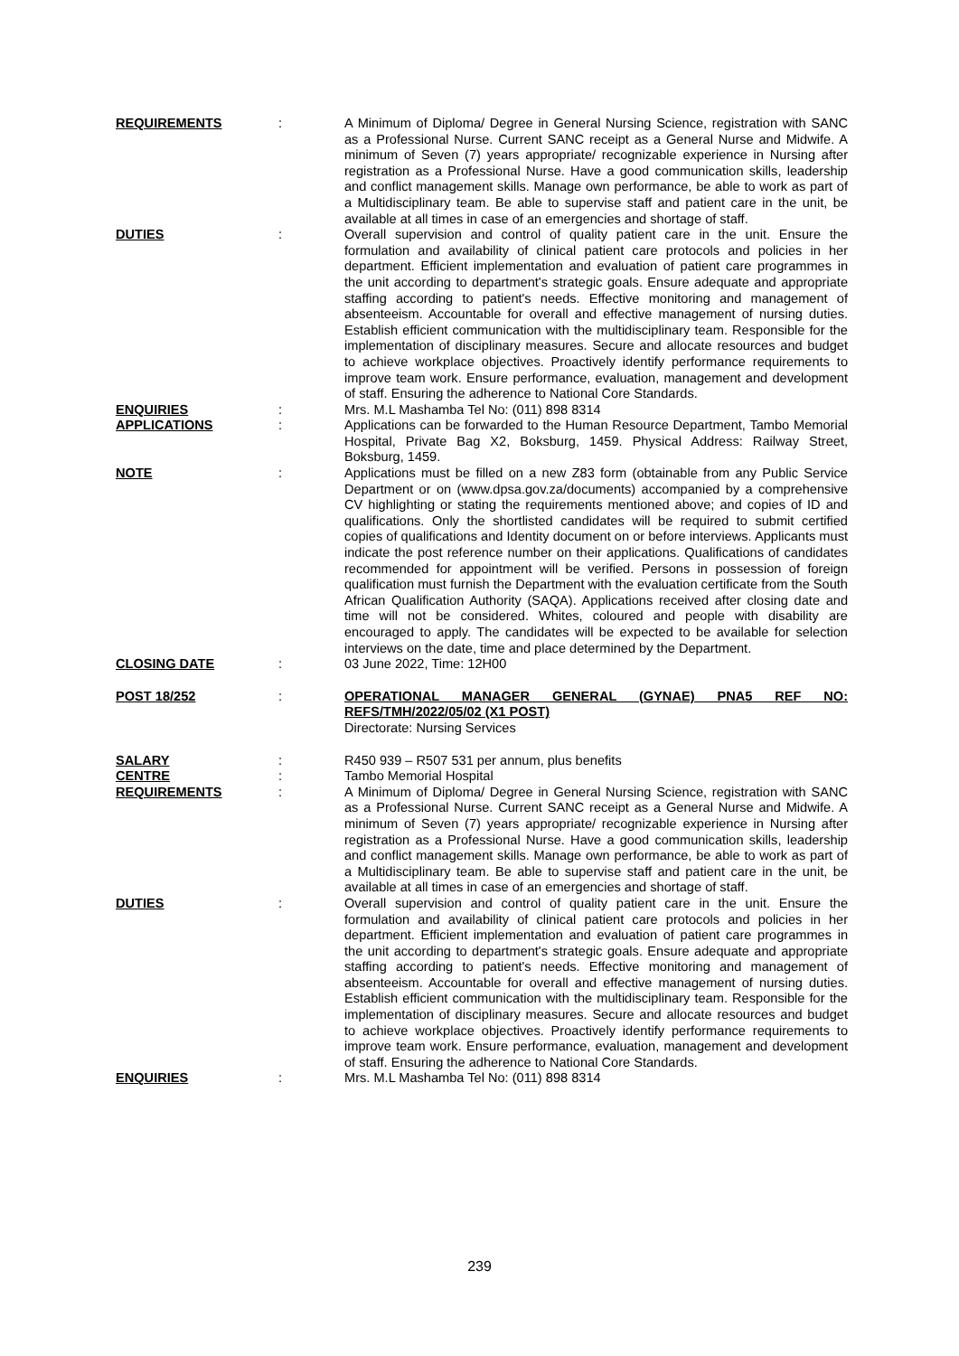REQUIREMENTS : A Minimum of Diploma/ Degree in General Nursing Science, registration with SANC as a Professional Nurse. Current SANC receipt as a General Nurse and Midwife. A minimum of Seven (7) years appropriate/ recognizable experience in Nursing after registration as a Professional Nurse. Have a good communication skills, leadership and conflict management skills. Manage own performance, be able to work as part of a Multidisciplinary team. Be able to supervise staff and patient care in the unit, be available at all times in case of an emergencies and shortage of staff.
DUTIES : Overall supervision and control of quality patient care in the unit. Ensure the formulation and availability of clinical patient care protocols and policies in her department. Efficient implementation and evaluation of patient care programmes in the unit according to department's strategic goals. Ensure adequate and appropriate staffing according to patient's needs. Effective monitoring and management of absenteeism. Accountable for overall and effective management of nursing duties. Establish efficient communication with the multidisciplinary team. Responsible for the implementation of disciplinary measures. Secure and allocate resources and budget to achieve workplace objectives. Proactively identify performance requirements to improve team work. Ensure performance, evaluation, management and development of staff. Ensuring the adherence to National Core Standards.
ENQUIRIES : Mrs. M.L Mashamba Tel No: (011) 898 8314
APPLICATIONS : Applications can be forwarded to the Human Resource Department, Tambo Memorial Hospital, Private Bag X2, Boksburg, 1459. Physical Address: Railway Street, Boksburg, 1459.
NOTE : Applications must be filled on a new Z83 form (obtainable from any Public Service Department or on (www.dpsa.gov.za/documents) accompanied by a comprehensive CV highlighting or stating the requirements mentioned above; and copies of ID and qualifications. Only the shortlisted candidates will be required to submit certified copies of qualifications and Identity document on or before interviews. Applicants must indicate the post reference number on their applications. Qualifications of candidates recommended for appointment will be verified. Persons in possession of foreign qualification must furnish the Department with the evaluation certificate from the South African Qualification Authority (SAQA). Applications received after closing date and time will not be considered. Whites, coloured and people with disability are encouraged to apply. The candidates will be expected to be available for selection interviews on the date, time and place determined by the Department.
CLOSING DATE : 03 June 2022, Time: 12H00
POST 18/252 : OPERATIONAL MANAGER GENERAL (GYNAE) PNA5 REF NO: REFS/TMH/2022/05/02 (X1 POST)
Directorate: Nursing Services
SALARY : R450 939 – R507 531 per annum, plus benefits
CENTRE : Tambo Memorial Hospital
REQUIREMENTS : A Minimum of Diploma/ Degree in General Nursing Science, registration with SANC as a Professional Nurse. Current SANC receipt as a General Nurse and Midwife. A minimum of Seven (7) years appropriate/ recognizable experience in Nursing after registration as a Professional Nurse. Have a good communication skills, leadership and conflict management skills. Manage own performance, be able to work as part of a Multidisciplinary team. Be able to supervise staff and patient care in the unit, be available at all times in case of an emergencies and shortage of staff.
DUTIES : Overall supervision and control of quality patient care in the unit. Ensure the formulation and availability of clinical patient care protocols and policies in her department. Efficient implementation and evaluation of patient care programmes in the unit according to department's strategic goals. Ensure adequate and appropriate staffing according to patient's needs. Effective monitoring and management of absenteeism. Accountable for overall and effective management of nursing duties. Establish efficient communication with the multidisciplinary team. Responsible for the implementation of disciplinary measures. Secure and allocate resources and budget to achieve workplace objectives. Proactively identify performance requirements to improve team work. Ensure performance, evaluation, management and development of staff. Ensuring the adherence to National Core Standards.
ENQUIRIES : Mrs. M.L Mashamba Tel No: (011) 898 8314
239